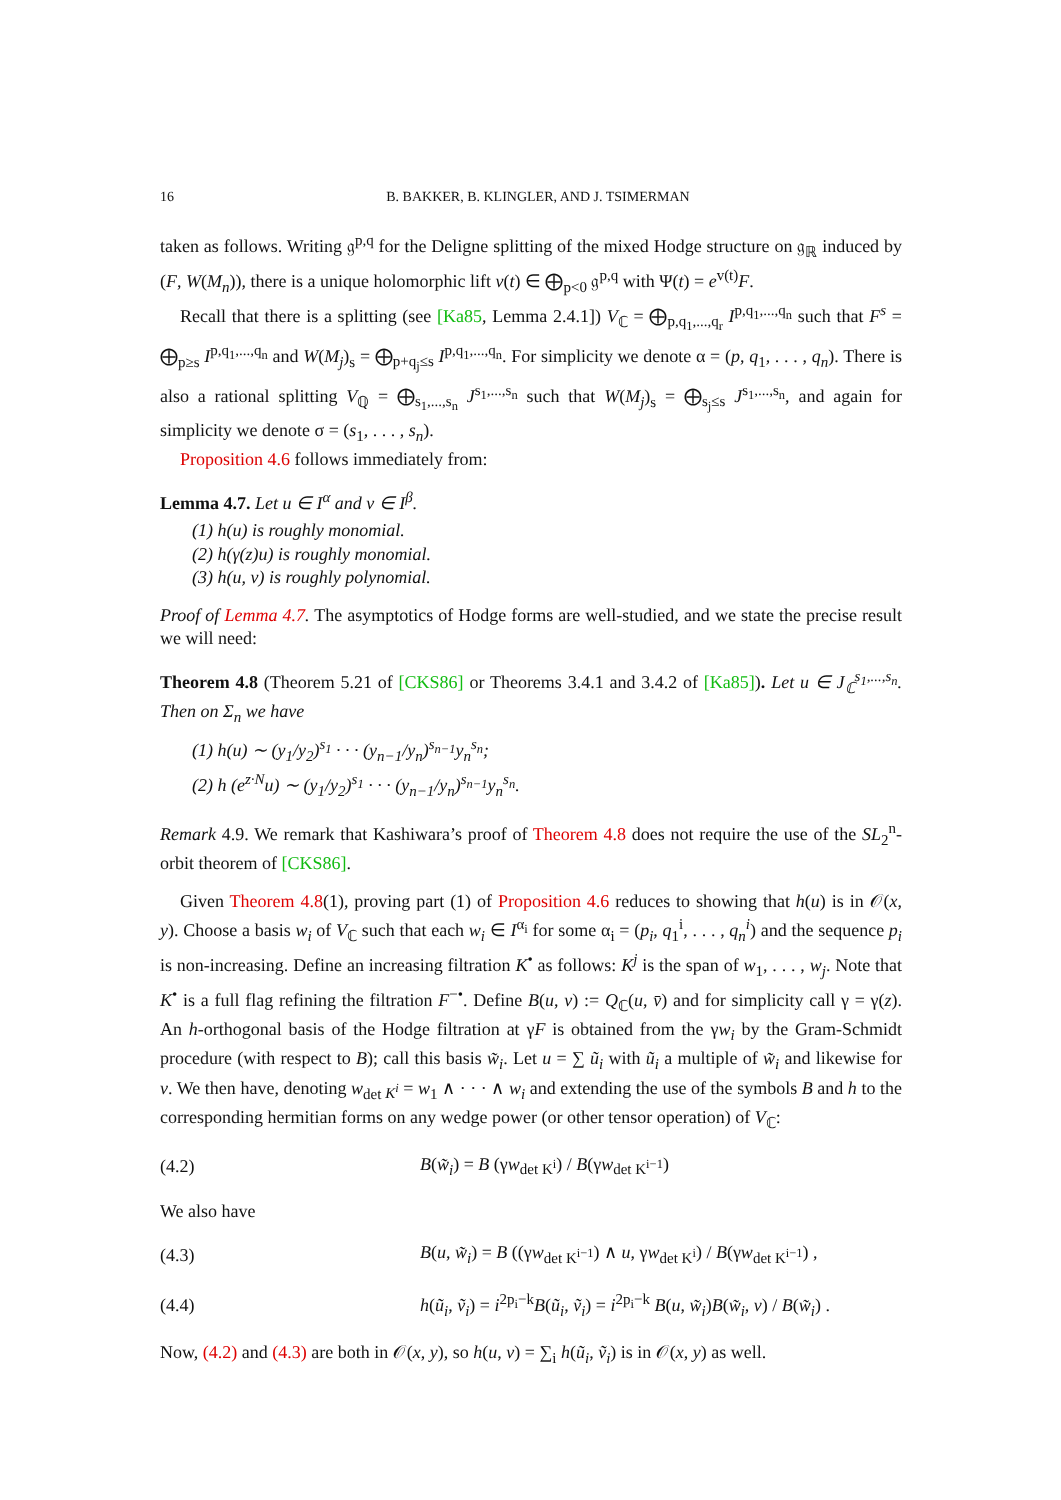16 B. BAKKER, B. KLINGLER, AND J. TSIMERMAN
taken as follows. Writing 𝔤<sup>p,q</sup> for the Deligne splitting of the mixed Hodge structure on 𝔤<sub>ℝ</sub> induced by (F, W(M<sub>n</sub>)), there is a unique holomorphic lift v(t) ∈ ⨁<sub>p<0</sub> 𝔤<sup>p,q</sup> with Ψ(t) = e<sup>v(t)</sup>F.
Recall that there is a splitting (see [Ka85, Lemma 2.4.1]) V<sub>ℂ</sub> = ⨁<sub>p,q<sub>1</sub>,...,q<sub>r</sub></sub> I<sup>p,q<sub>1</sub>,...,q<sub>n</sub></sup> such that F<sup>s</sup> = ⨁<sub>p≥s</sub> I<sup>p,q<sub>1</sub>,...,q<sub>n</sub></sup> and W(M<sub>j</sub>)<sub>s</sub> = ⨁<sub>p+q<sub>j</sub>≤s</sub> I<sup>p,q<sub>1</sub>,...,q<sub>n</sub></sup>. For simplicity we denote α = (p, q<sub>1</sub>, . . . , q<sub>n</sub>). There is also a rational splitting V<sub>ℚ</sub> = ⨁<sub>s<sub>1</sub>,...,s<sub>n</sub></sub> J<sup>s<sub>1</sub>,...,s<sub>n</sub></sup> such that W(M<sub>j</sub>)<sub>s</sub> = ⨁<sub>s<sub>j</sub>≤s</sub> J<sup>s<sub>1</sub>,...,s<sub>n</sub></sup>, and again for simplicity we denote σ = (s<sub>1</sub>, . . . , s<sub>n</sub>).
Proposition 4.6 follows immediately from:
Lemma 4.7. Let u ∈ I<sup>α</sup> and v ∈ I<sup>β</sup>.
(1) h(u) is roughly monomial.
(2) h(γ(z)u) is roughly monomial.
(3) h(u, v) is roughly polynomial.
Proof of Lemma 4.7. The asymptotics of Hodge forms are well-studied, and we state the precise result we will need:
Theorem 4.8 (Theorem 5.21 of [CKS86] or Theorems 3.4.1 and 3.4.2 of [Ka85]). Let u ∈ J<sub>ℂ</sub><sup>s<sub>1</sub>,...,s<sub>n</sub></sup>. Then on Σ<sub>n</sub> we have
(1) h(u) ∼ (y<sub>1</sub>/y<sub>2</sub>)<sup>s<sub>1</sub></sup> · · · (y<sub>n−1</sub>/y<sub>n</sub>)<sup>s<sub>n−1</sub></sup>y<sub>n</sub><sup>s<sub>n</sub></sup>;
(2) h (e<sup>z·N</sup>u) ∼ (y<sub>1</sub>/y<sub>2</sub>)<sup>s<sub>1</sub></sup> · · · (y<sub>n−1</sub>/y<sub>n</sub>)<sup>s<sub>n−1</sub></sup>y<sub>n</sub><sup>s<sub>n</sub></sup>.
Remark 4.9. We remark that Kashiwara’s proof of Theorem 4.8 does not require the use of the SL<sub>2</sub><sup>n</sup>-orbit theorem of [CKS86].
Given Theorem 4.8(1), proving part (1) of Proposition 4.6 reduces to showing that h(u) is in 𝒪(x, y). Choose a basis w<sub>i</sub> of V<sub>ℂ</sub> such that each w<sub>i</sub> ∈ I<sup>α<sub>i</sub></sup> for some α<sub>i</sub> = (p<sub>i</sub>, q<sub>1</sub><sup>i</sup>, . . . , q<sub>n</sub><sup>i</sup>) and the sequence p<sub>i</sub> is non-increasing. Define an increasing filtration K<sup>•</sup> as follows: K<sup>j</sup> is the span of w<sub>1</sub>, . . . , w<sub>j</sub>. Note that K<sup>•</sup> is a full flag refining the filtration F<sup>−•</sup>. Define B(u, v) := Q<sub>ℂ</sub>(u, v̄) and for simplicity call γ = γ(z). An h-orthogonal basis of the Hodge filtration at γF is obtained from the γw<sub>i</sub> by the Gram-Schmidt procedure (with respect to B); call this basis w̃<sub>i</sub>. Let u = ∑ ũ<sub>i</sub> with ũ<sub>i</sub> a multiple of w̃<sub>i</sub> and likewise for v. We then have, denoting w<sub>det K<sup>i</sup></sub> = w<sub>1</sub> ∧ · · · ∧ w<sub>i</sub> and extending the use of the symbols B and h to the corresponding hermitian forms on any wedge power (or other tensor operation) of V<sub>ℂ</sub>:
(4.2) B(w̃<sub>i</sub>) = B (γw<sub>det K<sup>i</sup></sub>) / B(γw<sub>det K<sup>i−1</sup></sub>)
We also have
(4.3) B(u, w̃<sub>i</sub>) = B ((γw<sub>det K<sup>i−1</sup></sub>) ∧ u, γw<sub>det K<sup>i</sup></sub>) / B(γw<sub>det K<sup>i−1</sup></sub>) ,
(4.4) h(ũ<sub>i</sub>, ṽ<sub>i</sub>) = i<sup>2p<sub>i</sub>−k</sup>B(ũ<sub>i</sub>, ṽ<sub>i</sub>) = i<sup>2p<sub>i</sub>−k</sup> B(u, w̃<sub>i</sub>)B(w̃<sub>i</sub>, v) / B(w̃<sub>i</sub>) .
Now, (4.2) and (4.3) are both in 𝒪(x, y), so h(u, v) = ∑<sub>i</sub> h(ũ<sub>i</sub>, ṽ<sub>i</sub>) is in 𝒪(x, y) as well.